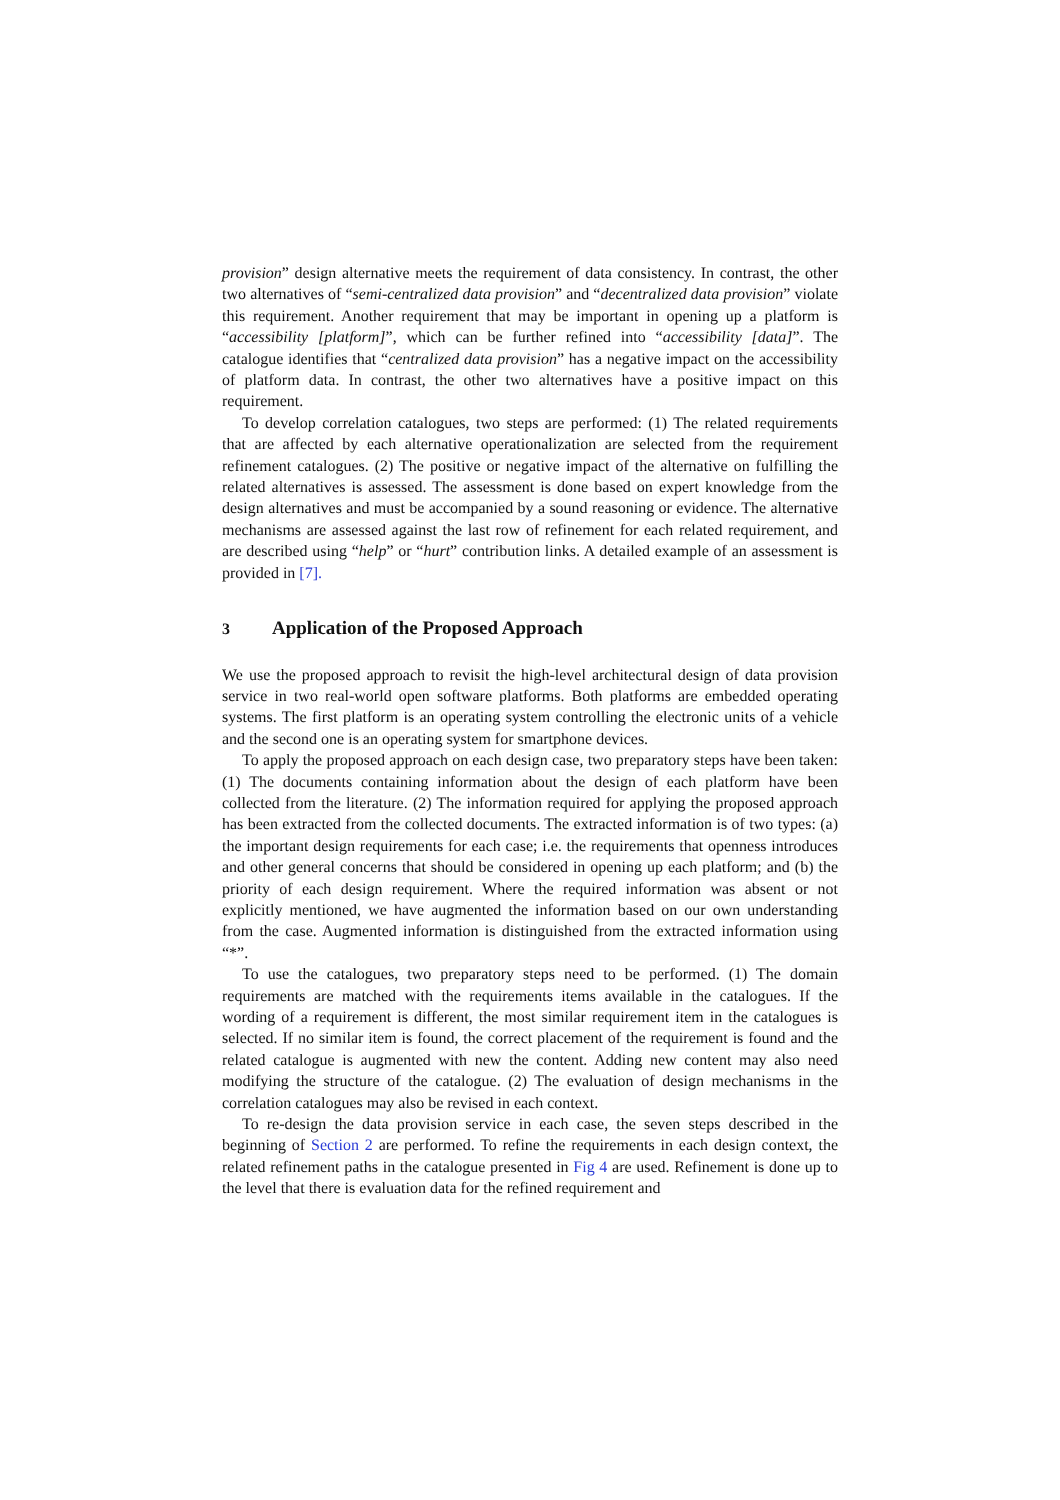provision” design alternative meets the requirement of data consistency. In contrast, the other two alternatives of “semi-centralized data provision” and “decentralized data provision” violate this requirement. Another requirement that may be important in opening up a platform is “accessibility [platform]”, which can be further refined into “accessibility [data]”. The catalogue identifies that “centralized data provision” has a negative impact on the accessibility of platform data. In contrast, the other two alternatives have a positive impact on this requirement.
To develop correlation catalogues, two steps are performed: (1) The related requirements that are affected by each alternative operationalization are selected from the requirement refinement catalogues. (2) The positive or negative impact of the alternative on fulfilling the related alternatives is assessed. The assessment is done based on expert knowledge from the design alternatives and must be accompanied by a sound reasoning or evidence. The alternative mechanisms are assessed against the last row of refinement for each related requirement, and are described using “help” or “hurt” contribution links. A detailed example of an assessment is provided in [7].
3 Application of the Proposed Approach
We use the proposed approach to revisit the high-level architectural design of data provision service in two real-world open software platforms. Both platforms are embedded operating systems. The first platform is an operating system controlling the electronic units of a vehicle and the second one is an operating system for smartphone devices.
To apply the proposed approach on each design case, two preparatory steps have been taken: (1) The documents containing information about the design of each platform have been collected from the literature. (2) The information required for applying the proposed approach has been extracted from the collected documents. The extracted information is of two types: (a) the important design requirements for each case; i.e. the requirements that openness introduces and other general concerns that should be considered in opening up each platform; and (b) the priority of each design requirement. Where the required information was absent or not explicitly mentioned, we have augmented the information based on our own understanding from the case. Augmented information is distinguished from the extracted information using “*”.
To use the catalogues, two preparatory steps need to be performed. (1) The domain requirements are matched with the requirements items available in the catalogues. If the wording of a requirement is different, the most similar requirement item in the catalogues is selected. If no similar item is found, the correct placement of the requirement is found and the related catalogue is augmented with new the content. Adding new content may also need modifying the structure of the catalogue. (2) The evaluation of design mechanisms in the correlation catalogues may also be revised in each context.
To re-design the data provision service in each case, the seven steps described in the beginning of Section 2 are performed. To refine the requirements in each design context, the related refinement paths in the catalogue presented in Fig 4 are used. Refinement is done up to the level that there is evaluation data for the refined requirement and